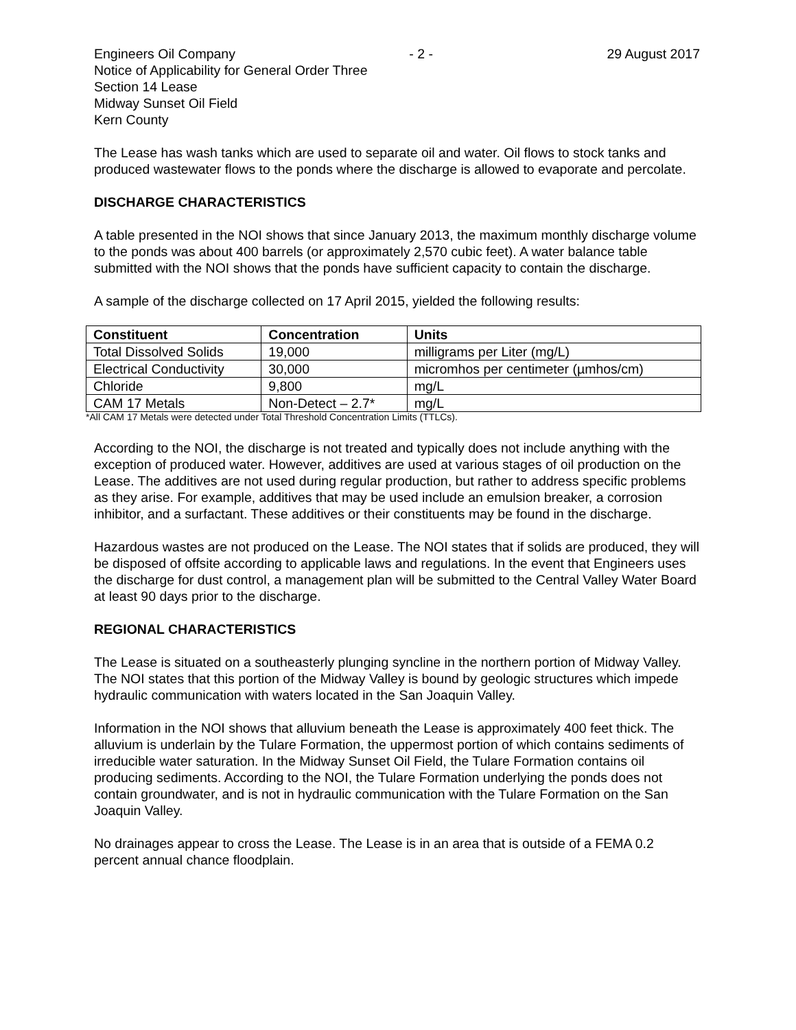Engineers Oil Company - 2 - 29 August 2017
Notice of Applicability for General Order Three
Section 14 Lease
Midway Sunset Oil Field
Kern County
The Lease has wash tanks which are used to separate oil and water. Oil flows to stock tanks and produced wastewater flows to the ponds where the discharge is allowed to evaporate and percolate.
DISCHARGE CHARACTERISTICS
A table presented in the NOI shows that since January 2013, the maximum monthly discharge volume to the ponds was about 400 barrels (or approximately 2,570 cubic feet). A water balance table submitted with the NOI shows that the ponds have sufficient capacity to contain the discharge.
A sample of the discharge collected on 17 April 2015, yielded the following results:
| Constituent | Concentration | Units |
| --- | --- | --- |
| Total Dissolved Solids | 19,000 | milligrams per Liter (mg/L) |
| Electrical Conductivity | 30,000 | micromhos per centimeter (µmhos/cm) |
| Chloride | 9,800 | mg/L |
| CAM 17 Metals | Non-Detect – 2.7* | mg/L |
*All CAM 17 Metals were detected under Total Threshold Concentration Limits (TTLCs).
According to the NOI, the discharge is not treated and typically does not include anything with the exception of produced water. However, additives are used at various stages of oil production on the Lease. The additives are not used during regular production, but rather to address specific problems as they arise. For example, additives that may be used include an emulsion breaker, a corrosion inhibitor, and a surfactant. These additives or their constituents may be found in the discharge.
Hazardous wastes are not produced on the Lease. The NOI states that if solids are produced, they will be disposed of offsite according to applicable laws and regulations. In the event that Engineers uses the discharge for dust control, a management plan will be submitted to the Central Valley Water Board at least 90 days prior to the discharge.
REGIONAL CHARACTERISTICS
The Lease is situated on a southeasterly plunging syncline in the northern portion of Midway Valley. The NOI states that this portion of the Midway Valley is bound by geologic structures which impede hydraulic communication with waters located in the San Joaquin Valley.
Information in the NOI shows that alluvium beneath the Lease is approximately 400 feet thick. The alluvium is underlain by the Tulare Formation, the uppermost portion of which contains sediments of irreducible water saturation. In the Midway Sunset Oil Field, the Tulare Formation contains oil producing sediments. According to the NOI, the Tulare Formation underlying the ponds does not contain groundwater, and is not in hydraulic communication with the Tulare Formation on the San Joaquin Valley.
No drainages appear to cross the Lease. The Lease is in an area that is outside of a FEMA 0.2 percent annual chance floodplain.